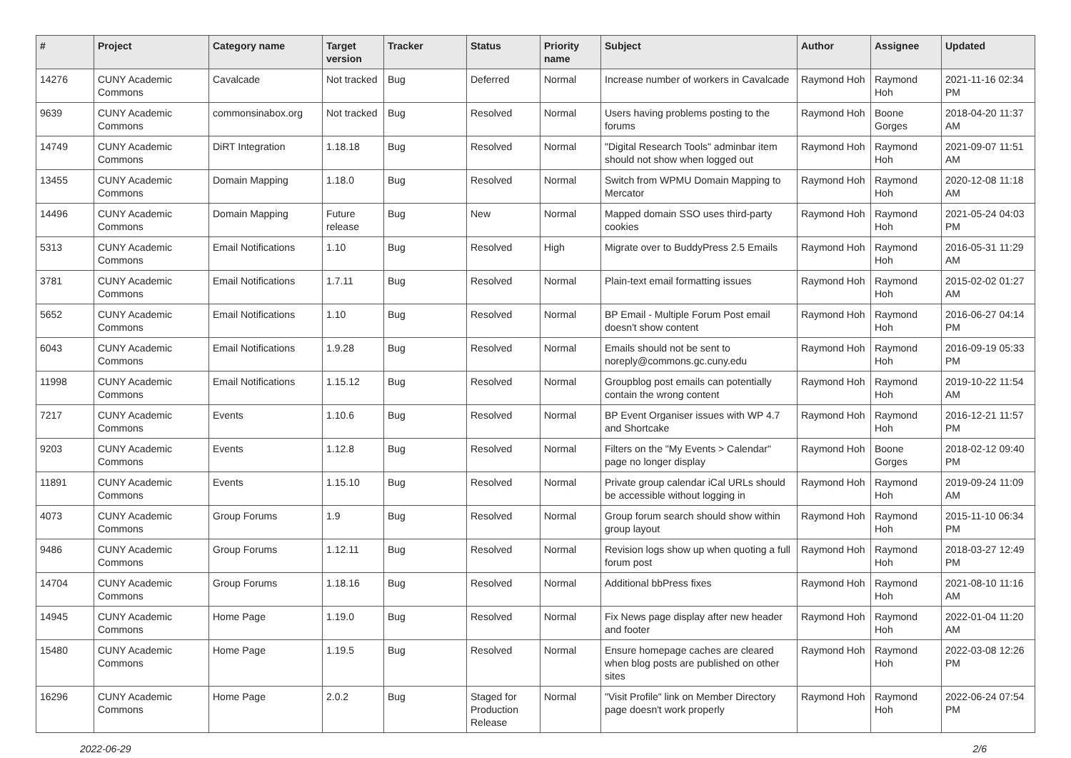| # | Project | Category name | Target version | Tracker | Status | Priority name | Subject | Author | Assignee | Updated |
| --- | --- | --- | --- | --- | --- | --- | --- | --- | --- | --- |
| 14276 | CUNY Academic Commons | Cavalcade | Not tracked | Bug | Deferred | Normal | Increase number of workers in Cavalcade | Raymond Hoh | Raymond Hoh | 2021-11-16 02:34 PM |
| 9639 | CUNY Academic Commons | commonsinabox.org | Not tracked | Bug | Resolved | Normal | Users having problems posting to the forums | Raymond Hoh | Boone Gorges | 2018-04-20 11:37 AM |
| 14749 | CUNY Academic Commons | DiRT Integration | 1.18.18 | Bug | Resolved | Normal | "Digital Research Tools" adminbar item should not show when logged out | Raymond Hoh | Raymond Hoh | 2021-09-07 11:51 AM |
| 13455 | CUNY Academic Commons | Domain Mapping | 1.18.0 | Bug | Resolved | Normal | Switch from WPMU Domain Mapping to Mercator | Raymond Hoh | Raymond Hoh | 2020-12-08 11:18 AM |
| 14496 | CUNY Academic Commons | Domain Mapping | Future release | Bug | New | Normal | Mapped domain SSO uses third-party cookies | Raymond Hoh | Raymond Hoh | 2021-05-24 04:03 PM |
| 5313 | CUNY Academic Commons | Email Notifications | 1.10 | Bug | Resolved | High | Migrate over to BuddyPress 2.5 Emails | Raymond Hoh | Raymond Hoh | 2016-05-31 11:29 AM |
| 3781 | CUNY Academic Commons | Email Notifications | 1.7.11 | Bug | Resolved | Normal | Plain-text email formatting issues | Raymond Hoh | Raymond Hoh | 2015-02-02 01:27 AM |
| 5652 | CUNY Academic Commons | Email Notifications | 1.10 | Bug | Resolved | Normal | BP Email - Multiple Forum Post email doesn't show content | Raymond Hoh | Raymond Hoh | 2016-06-27 04:14 PM |
| 6043 | CUNY Academic Commons | Email Notifications | 1.9.28 | Bug | Resolved | Normal | Emails should not be sent to noreply@commons.gc.cuny.edu | Raymond Hoh | Raymond Hoh | 2016-09-19 05:33 PM |
| 11998 | CUNY Academic Commons | Email Notifications | 1.15.12 | Bug | Resolved | Normal | Groupblog post emails can potentially contain the wrong content | Raymond Hoh | Raymond Hoh | 2019-10-22 11:54 AM |
| 7217 | CUNY Academic Commons | Events | 1.10.6 | Bug | Resolved | Normal | BP Event Organiser issues with WP 4.7 and Shortcake | Raymond Hoh | Raymond Hoh | 2016-12-21 11:57 PM |
| 9203 | CUNY Academic Commons | Events | 1.12.8 | Bug | Resolved | Normal | Filters on the "My Events > Calendar" page no longer display | Raymond Hoh | Boone Gorges | 2018-02-12 09:40 PM |
| 11891 | CUNY Academic Commons | Events | 1.15.10 | Bug | Resolved | Normal | Private group calendar iCal URLs should be accessible without logging in | Raymond Hoh | Raymond Hoh | 2019-09-24 11:09 AM |
| 4073 | CUNY Academic Commons | Group Forums | 1.9 | Bug | Resolved | Normal | Group forum search should show within group layout | Raymond Hoh | Raymond Hoh | 2015-11-10 06:34 PM |
| 9486 | CUNY Academic Commons | Group Forums | 1.12.11 | Bug | Resolved | Normal | Revision logs show up when quoting a full forum post | Raymond Hoh | Raymond Hoh | 2018-03-27 12:49 PM |
| 14704 | CUNY Academic Commons | Group Forums | 1.18.16 | Bug | Resolved | Normal | Additional bbPress fixes | Raymond Hoh | Raymond Hoh | 2021-08-10 11:16 AM |
| 14945 | CUNY Academic Commons | Home Page | 1.19.0 | Bug | Resolved | Normal | Fix News page display after new header and footer | Raymond Hoh | Raymond Hoh | 2022-01-04 11:20 AM |
| 15480 | CUNY Academic Commons | Home Page | 1.19.5 | Bug | Resolved | Normal | Ensure homepage caches are cleared when blog posts are published on other sites | Raymond Hoh | Raymond Hoh | 2022-03-08 12:26 PM |
| 16296 | CUNY Academic Commons | Home Page | 2.0.2 | Bug | Staged for Production Release | Normal | "Visit Profile" link on Member Directory page doesn't work properly | Raymond Hoh | Raymond Hoh | 2022-06-24 07:54 PM |
2022-06-29 2/6